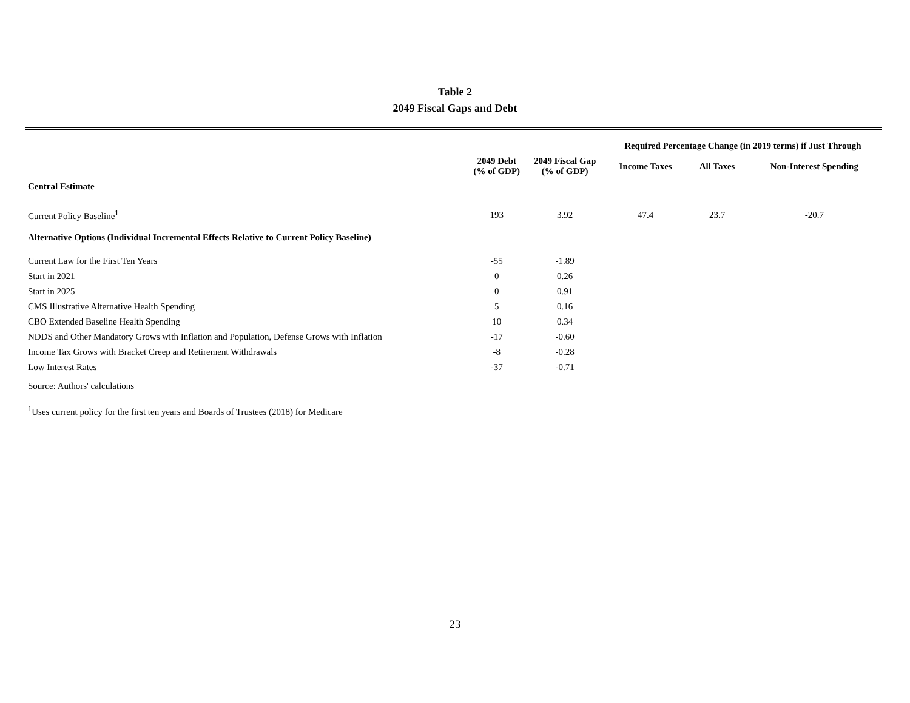Table 2
2049 Fiscal Gaps and Debt
| | | | Required Percentage Change (in 2019 terms) if Just Through | | |
| --- | --- | --- | --- | --- | --- |
| | 2049 Debt (% of GDP) | 2049 Fiscal Gap (% of GDP) | Income Taxes | All Taxes | Non-Interest Spending |
| Central Estimate | | | | | |
| Current Policy Baseline<sup>1</sup> | 193 | 3.92 | 47.4 | 23.7 | -20.7 |
| Alternative Options (Individual Incremental Effects Relative to Current Policy Baseline) | | | | | |
| Current Law for the First Ten Years | -55 | -1.89 | | | |
| Start in 2021 | 0 | 0.26 | | | |
| Start in 2025 | 0 | 0.91 | | | |
| CMS Illustrative Alternative Health Spending | 5 | 0.16 | | | |
| CBO Extended Baseline Health Spending | 10 | 0.34 | | | |
| NDDS and Other Mandatory Grows with Inflation and Population, Defense Grows with Inflation | -17 | -0.60 | | | |
| Income Tax Grows with Bracket Creep and Retirement Withdrawals | -8 | -0.28 | | | |
| Low Interest Rates | -37 | -0.71 | | | |
Source: Authors' calculations
<sup>1</sup> Uses current policy for the first ten years and Boards of Trustees (2018) for Medicare
23